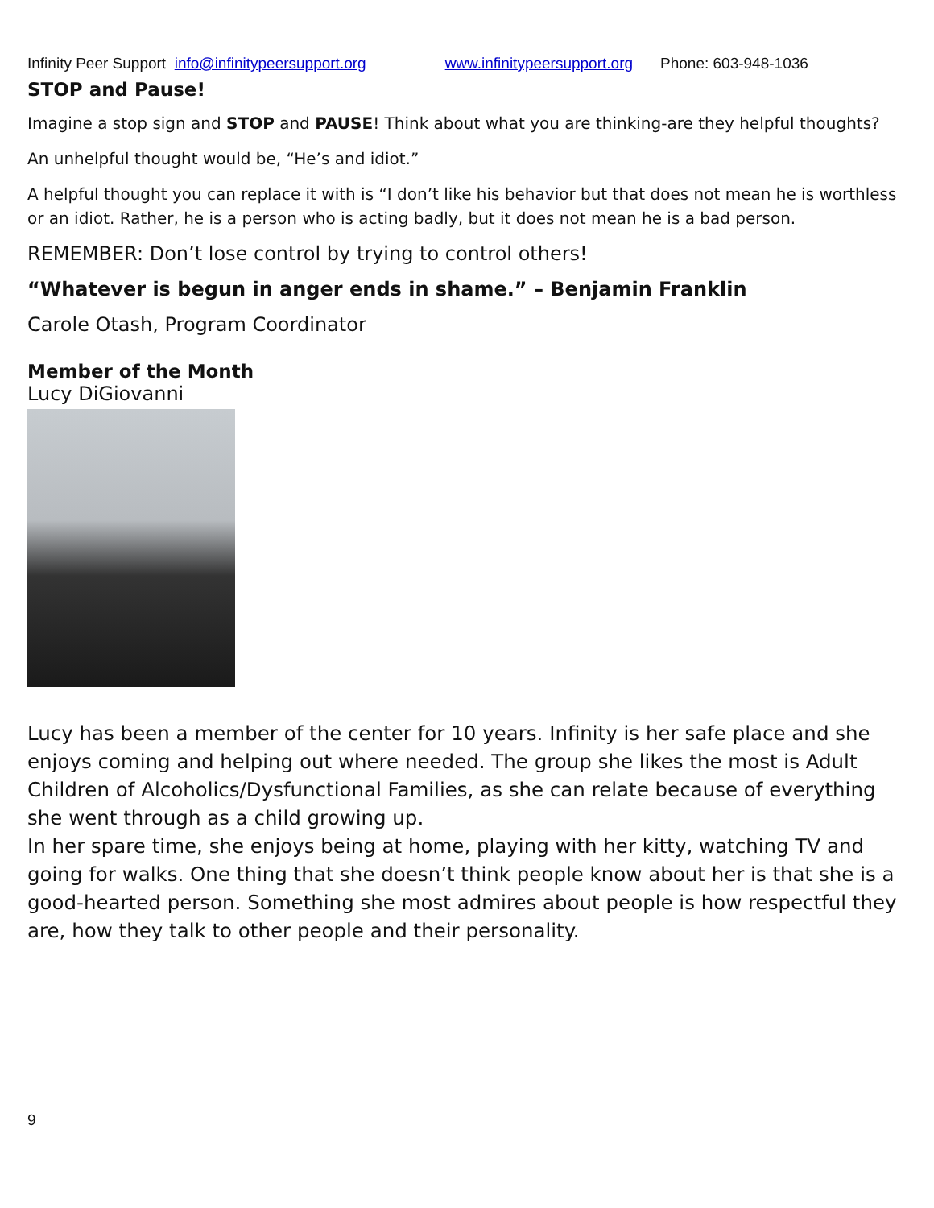Infinity Peer Support info@infinitypeersupport.org www.infinitypeersupport.org Phone: 603-948-1036
STOP and Pause!
Imagine a stop sign and STOP and PAUSE! Think about what you are thinking-are they helpful thoughts?
An unhelpful thought would be, “He’s and idiot.”
A helpful thought you can replace it with is “I don’t like his behavior but that does not mean he is worthless or an idiot. Rather, he is a person who is acting badly, but it does not mean he is a bad person.
REMEMBER: Don’t lose control by trying to control others!
“Whatever is begun in anger ends in shame.” – Benjamin Franklin
Carole Otash, Program Coordinator
Member of the Month
Lucy DiGiovanni
Lucy has been a member of the center for 10 years. Infinity is her safe place and she enjoys coming and helping out where needed. The group she likes the most is Adult Children of Alcoholics/Dysfunctional Families, as she can relate because of everything she went through as a child growing up.
In her spare time, she enjoys being at home, playing with her kitty, watching TV and going for walks. One thing that she doesn’t think people know about her is that she is a good-hearted person. Something she most admires about people is how respectful they are, how they talk to other people and their personality.
9